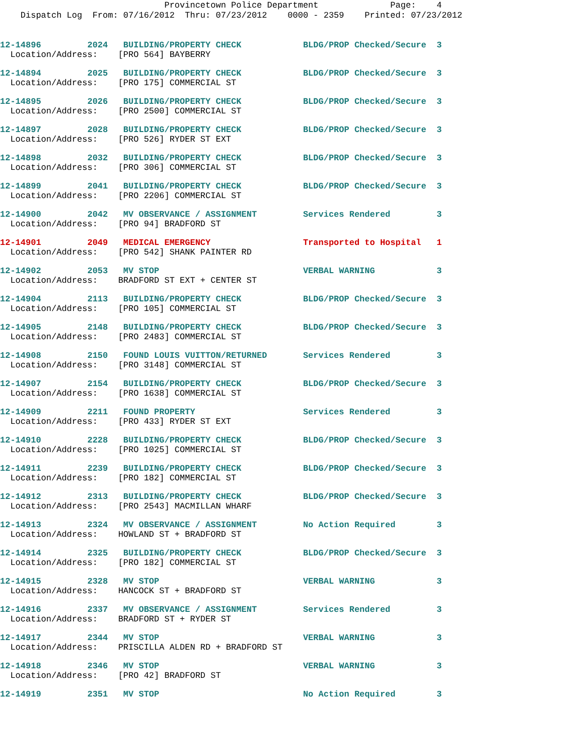Provincetown Police Department Page: 4
Dispatch Log From: 07/16/2012 Thru: 07/23/2012 0000 - 2359 Printed: 07/23/2012
12-14896 2024 BUILDING/PROPERTY CHECK BLDG/PROP Checked/Secure 3
Location/Address: [PRO 564] BAYBERRY
12-14894 2025 BUILDING/PROPERTY CHECK BLDG/PROP Checked/Secure 3
Location/Address: [PRO 175] COMMERCIAL ST
12-14895 2026 BUILDING/PROPERTY CHECK BLDG/PROP Checked/Secure 3
Location/Address: [PRO 2500] COMMERCIAL ST
12-14897 2028 BUILDING/PROPERTY CHECK BLDG/PROP Checked/Secure 3
Location/Address: [PRO 526] RYDER ST EXT
12-14898 2032 BUILDING/PROPERTY CHECK BLDG/PROP Checked/Secure 3
Location/Address: [PRO 306] COMMERCIAL ST
12-14899 2041 BUILDING/PROPERTY CHECK BLDG/PROP Checked/Secure 3
Location/Address: [PRO 2206] COMMERCIAL ST
12-14900 2042 MV OBSERVANCE / ASSIGNMENT Services Rendered 3
Location/Address: [PRO 94] BRADFORD ST
12-14901 2049 MEDICAL EMERGENCY Transported to Hospital 1
Location/Address: [PRO 542] SHANK PAINTER RD
12-14902 2053 MV STOP VERBAL WARNING 3
Location/Address: BRADFORD ST EXT + CENTER ST
12-14904 2113 BUILDING/PROPERTY CHECK BLDG/PROP Checked/Secure 3
Location/Address: [PRO 105] COMMERCIAL ST
12-14905 2148 BUILDING/PROPERTY CHECK BLDG/PROP Checked/Secure 3
Location/Address: [PRO 2483] COMMERCIAL ST
12-14908 2150 FOUND LOUIS VUITTON/RETURNED Services Rendered 3
Location/Address: [PRO 3148] COMMERCIAL ST
12-14907 2154 BUILDING/PROPERTY CHECK BLDG/PROP Checked/Secure 3
Location/Address: [PRO 1638] COMMERCIAL ST
12-14909 2211 FOUND PROPERTY Services Rendered 3
Location/Address: [PRO 433] RYDER ST EXT
12-14910 2228 BUILDING/PROPERTY CHECK BLDG/PROP Checked/Secure 3
Location/Address: [PRO 1025] COMMERCIAL ST
12-14911 2239 BUILDING/PROPERTY CHECK BLDG/PROP Checked/Secure 3
Location/Address: [PRO 182] COMMERCIAL ST
12-14912 2313 BUILDING/PROPERTY CHECK BLDG/PROP Checked/Secure 3
Location/Address: [PRO 2543] MACMILLAN WHARF
12-14913 2324 MV OBSERVANCE / ASSIGNMENT No Action Required 3
Location/Address: HOWLAND ST + BRADFORD ST
12-14914 2325 BUILDING/PROPERTY CHECK BLDG/PROP Checked/Secure 3
Location/Address: [PRO 182] COMMERCIAL ST
12-14915 2328 MV STOP VERBAL WARNING 3
Location/Address: HANCOCK ST + BRADFORD ST
12-14916 2337 MV OBSERVANCE / ASSIGNMENT Services Rendered 3
Location/Address: BRADFORD ST + RYDER ST
12-14917 2344 MV STOP VERBAL WARNING 3
Location/Address: PRISCILLA ALDEN RD + BRADFORD ST
12-14918 2346 MV STOP VERBAL WARNING 3
Location/Address: [PRO 42] BRADFORD ST
12-14919 2351 MV STOP No Action Required 3